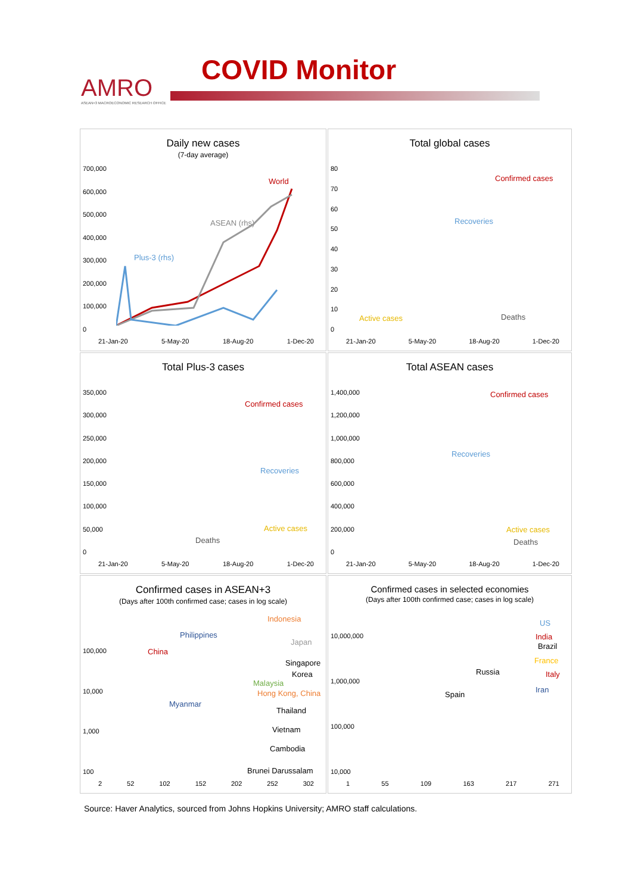AMRO
ASEAN+3 MACROECONOMIC RESEARCH OFFICE
COVID Monitor
Daily new cases
(7-day average)
700,000
600,000
500,000
400,000
300,000
200,000
100,000
0
World
ASEAN (rhs)
Plus-3 (rhs)
21-Jan-20 5-May-20 18-Aug-20 1-Dec-20
Total global cases
80
70
60
50
40
30
20
10
0
Confirmed cases
Recoveries
Active cases Deaths
21-Jan-20 5-May-20 18-Aug-20 1-Dec-20
Total Plus-3 cases
350,000
300,000
250,000
200,000
150,000
100,000
50,000
0
Confirmed cases
Recoveries
Active cases
Deaths
21-Jan-20 5-May-20 18-Aug-20 1-Dec-20
Total ASEAN cases
1,400,000
1,200,000
1,000,000
800,000
600,000
400,000
200,000
0
Confirmed cases
Recoveries
Active cases
Deaths
21-Jan-20 5-May-20 18-Aug-20 1-Dec-20
Confirmed cases in ASEAN+3
(Days after 100th confirmed case; cases in log scale)
100,000
10,000
1,000
100
Indonesia
Philippines
Japan
China
Singapore
Korea
Malaysia
Hong Kong, China
Myanmar
Thailand
Vietnam
Cambodia
Brunei Darussalam
2 52 102 152 202 252 302
Confirmed cases in selected economies
(Days after 100th confirmed case; cases in log scale)
10,000,000
1,000,000
100,000
10,000
US
India
Brazil
France
Russia Italy
Spain
Iran
1 55 109 163 217 271
Source: Haver Analytics, sourced from Johns Hopkins University; AMRO staff calculations.